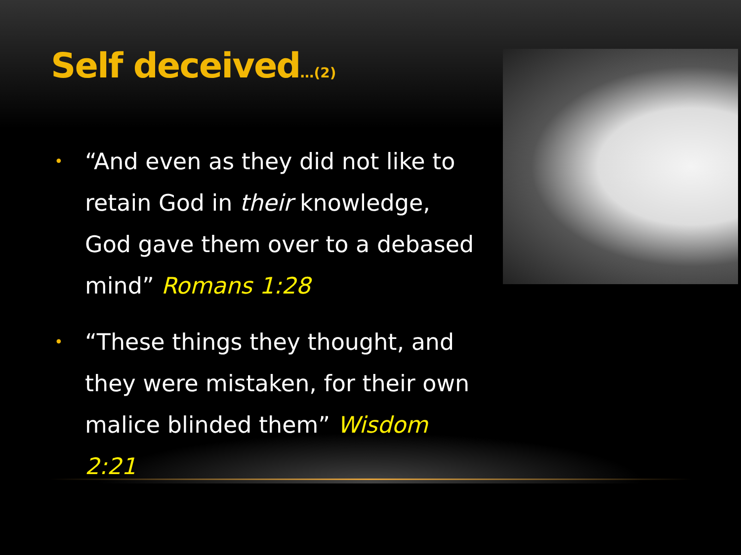Self deceived…(2)
• “And even as they did not like to retain God in their knowledge, God gave them over to a debased mind” Romans 1:28
• “These things they thought, and they were mistaken, for their own malice blinded them” Wisdom 2:21